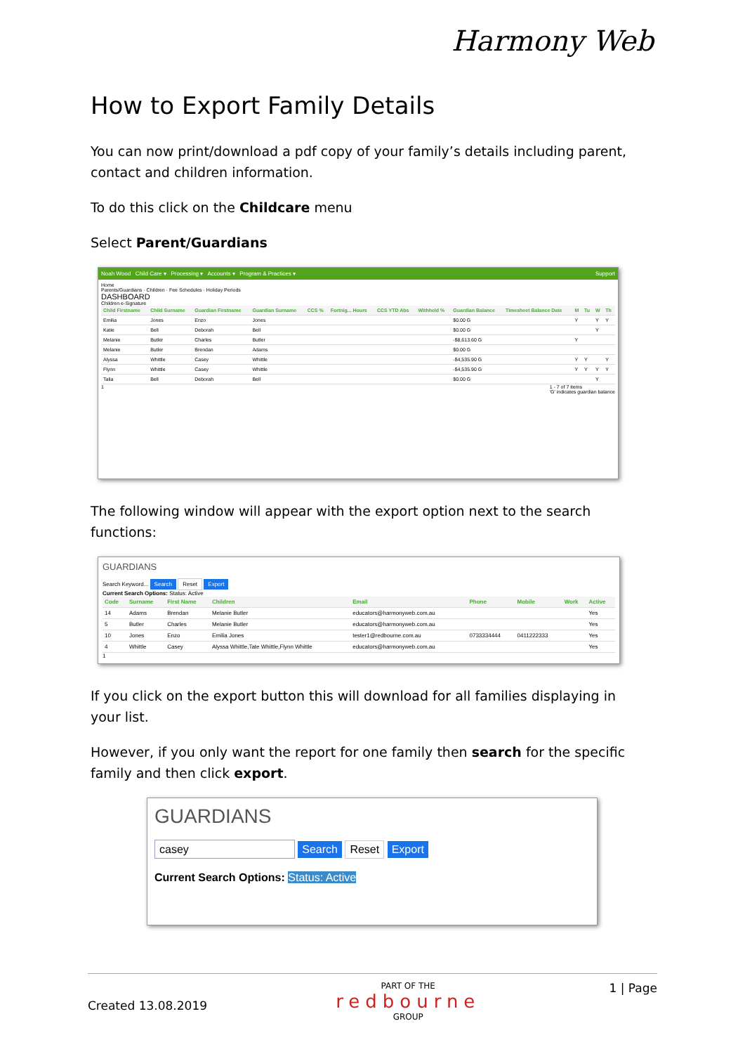Harmony Web
How to Export Family Details
You can now print/download a pdf copy of your family’s details including parent, contact and children information.
To do this click on the Childcare menu
Select Parent/Guardians
Noah Wood Child Care ▾ Processing ▾ Accounts ▾ Program & Practices ▾ Support
Home
Parents/Guardians · Children · Fee Schedules · Holiday Periods
DASHBOARD
Children e-Signature
| Child Firstname | Child Surname | Guardian Firstname | Guardian Surname | CCS % | Fortnig... Hours | CCS YTD Abs | Withheld % | Guardian Balance | Timesheet Balance Date | M | Tu | W | Th |
| --- | --- | --- | --- | --- | --- | --- | --- | --- | --- | --- | --- | --- | --- |
| Emilia | Jones | Enzo | Jones | | | | | $0.00 G | | Y | | Y | Y |
| Katie | Bell | Deborah | Bell | | | | | $0.00 G | | | | Y | |
| Melanie | Butler | Charles | Butler | | | | | -$8,613.60 G | | Y | | | |
| Melanie | Butler | Brendan | Adams | | | | | $0.00 G | | | | | |
| Alyssa | Whittle | Casey | Whittle | | | | | -$4,535.90 G | | Y | Y | | Y |
| Flynn | Whittle | Casey | Whittle | | | | | -$4,535.90 G | | Y | Y | Y | Y |
| Talia | Bell | Deborah | Bell | | | | | $0.00 G | | | | Y | |
1 1 - 7 of 7 items
'G' indicates guardian balance
The following window will appear with the export option next to the search functions:
GUARDIANS
Search Keyword... Search Reset Export
Current Search Options: Status: Active
| Code | Surname | First Name | Children | Email | Phone | Mobile | Work | Active |
| --- | --- | --- | --- | --- | --- | --- | --- | --- |
| 14 | Adams | Brendan | Melanie Butler | educators@harmonyweb.com.au | | | | Yes |
| 5 | Butler | Charles | Melanie Butler | educators@harmonyweb.com.au | | | | Yes |
| 10 | Jones | Enzo | Emilia Jones | tester1@redbourne.com.au | 0733334444 | 0411222333 | | Yes |
| 4 | Whittle | Casey | Alyssa Whittle,Tate Whittle,Flynn Whittle | educators@harmonyweb.com.au | | | | Yes |
1
If you click on the export button this will download for all families displaying in your list.
However, if you only want the report for one family then search for the specific family and then click export.
GUARDIANS
casey Search Reset Export
Current Search Options: Status: Active
Created 13.08.2019 PART OF THE
redbourne
GROUP 1 | Page